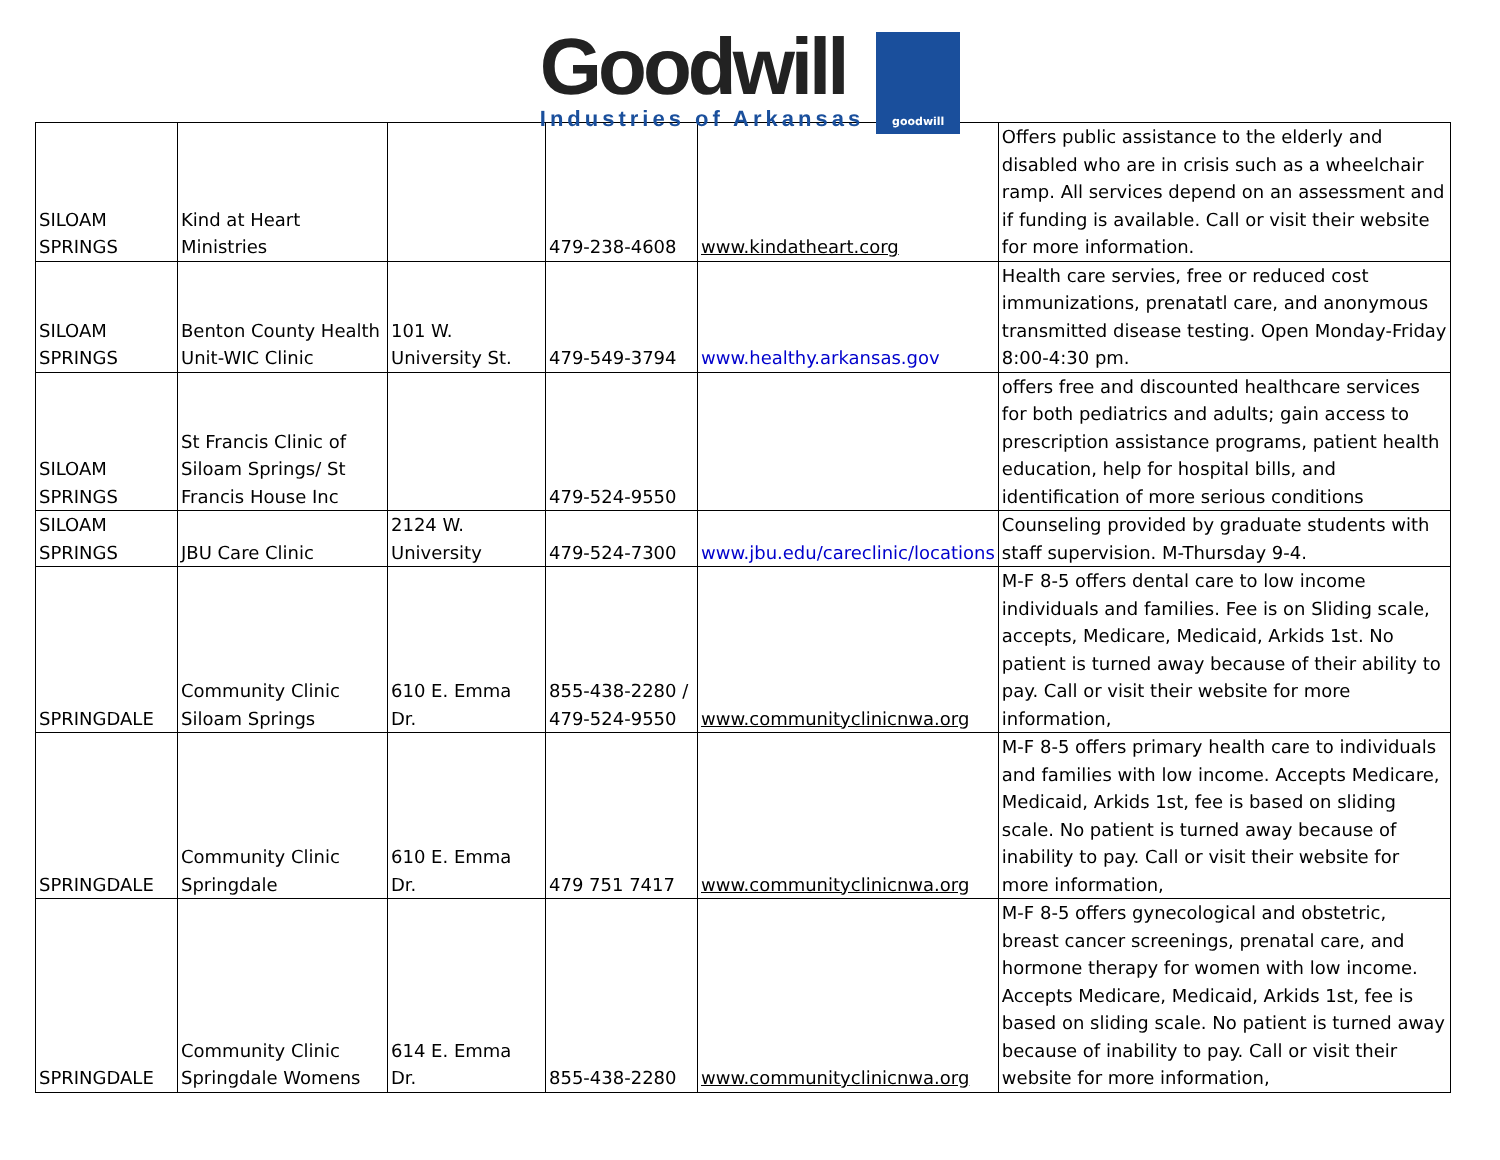Goodwill
Industries of Arkansas
goodwill
| SILOAM SPRINGS | Kind at Heart Ministries | | 479-238-4608 | www.kindatheart.corg | Offers public assistance to the elderly and disabled who are in crisis such as a wheelchair ramp. All services depend on an assessment and if funding is available. Call or visit their website for more information. |
| SILOAM SPRINGS | Benton County Health Unit-WIC Clinic | 101 W. University St. | 479-549-3794 | www.healthy.arkansas.gov | Health care servies, free or reduced cost immunizations, prenatatl care, and anonymous transmitted disease testing. Open Monday-Friday 8:00-4:30 pm. |
| SILOAM SPRINGS | St Francis Clinic of Siloam Springs/ St Francis House Inc | | 479-524-9550 | | offers free and discounted healthcare services for both pediatrics and adults; gain access to prescription assistance programs, patient health education, help for hospital bills, and identification of more serious conditions |
| SILOAM SPRINGS | JBU Care Clinic | 2124 W. University | 479-524-7300 | www.jbu.edu/careclinic/locations | Counseling provided by graduate students with staff supervision. M-Thursday 9-4. |
| SPRINGDALE | Community Clinic Siloam Springs | 610 E. Emma Dr. | 855-438-2280 / 479-524-9550 | www.communityclinicnwa.org | M-F 8-5 offers dental care to low income individuals and families. Fee is on Sliding scale, accepts, Medicare, Medicaid, Arkids 1st. No patient is turned away because of their ability to pay. Call or visit their website for more information, |
| SPRINGDALE | Community Clinic Springdale | 610 E. Emma Dr. | 479 751 7417 | www.communityclinicnwa.org | M-F 8-5 offers primary health care to individuals and families with low income. Accepts Medicare, Medicaid, Arkids 1st, fee is based on sliding scale. No patient is turned away because of inability to pay. Call or visit their website for more information, |
| SPRINGDALE | Community Clinic Springdale Womens | 614 E. Emma Dr. | 855-438-2280 | www.communityclinicnwa.org | M-F 8-5 offers gynecological and obstetric, breast cancer screenings, prenatal care, and hormone therapy for women with low income. Accepts Medicare, Medicaid, Arkids 1st, fee is based on sliding scale. No patient is turned away because of inability to pay. Call or visit their website for more information, |